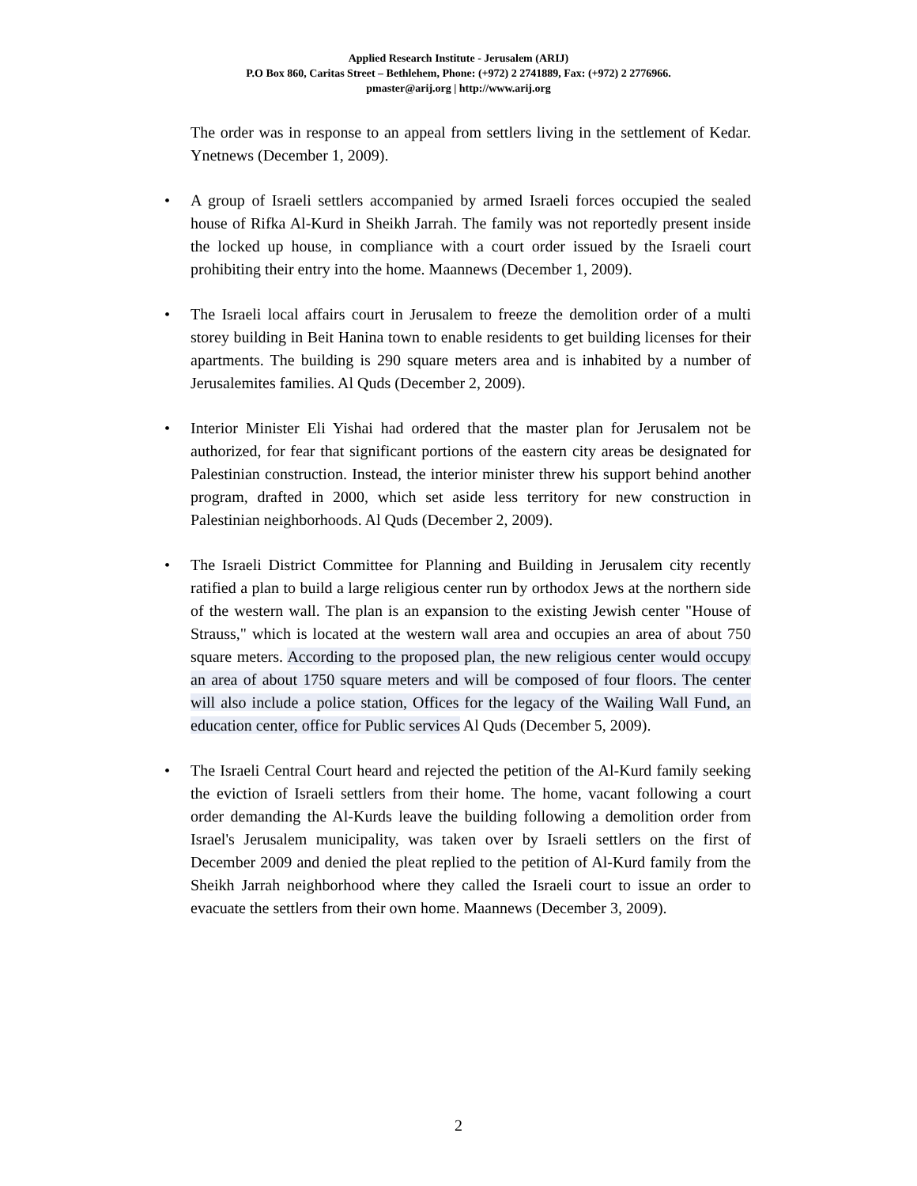Applied Research Institute - Jerusalem (ARIJ)
P.O Box 860, Caritas Street – Bethlehem, Phone: (+972) 2 2741889, Fax: (+972) 2 2776966.
pmaster@arij.org | http://www.arij.org
The order was in response to an appeal from settlers living in the settlement of Kedar. Ynetnews (December 1, 2009).
• A group of Israeli settlers accompanied by armed Israeli forces occupied the sealed house of Rifka Al-Kurd in Sheikh Jarrah. The family was not reportedly present inside the locked up house, in compliance with a court order issued by the Israeli court prohibiting their entry into the home. Maannews (December 1, 2009).
• The Israeli local affairs court in Jerusalem to freeze the demolition order of a multi storey building in Beit Hanina town to enable residents to get building licenses for their apartments. The building is 290 square meters area and is inhabited by a number of Jerusalemites families. Al Quds (December 2, 2009).
• Interior Minister Eli Yishai had ordered that the master plan for Jerusalem not be authorized, for fear that significant portions of the eastern city areas be designated for Palestinian construction. Instead, the interior minister threw his support behind another program, drafted in 2000, which set aside less territory for new construction in Palestinian neighborhoods. Al Quds (December 2, 2009).
• The Israeli District Committee for Planning and Building in Jerusalem city recently ratified a plan to build a large religious center run by orthodox Jews at the northern side of the western wall. The plan is an expansion to the existing Jewish center "House of Strauss," which is located at the western wall area and occupies an area of about 750 square meters. According to the proposed plan, the new religious center would occupy an area of about 1750 square meters and will be composed of four floors. The center will also include a police station, Offices for the legacy of the Wailing Wall Fund, an education center, office for Public services Al Quds (December 5, 2009).
• The Israeli Central Court heard and rejected the petition of the Al-Kurd family seeking the eviction of Israeli settlers from their home. The home, vacant following a court order demanding the Al-Kurds leave the building following a demolition order from Israel's Jerusalem municipality, was taken over by Israeli settlers on the first of December 2009 and denied the pleat replied to the petition of Al-Kurd family from the Sheikh Jarrah neighborhood where they called the Israeli court to issue an order to evacuate the settlers from their own home. Maannews (December 3, 2009).
2